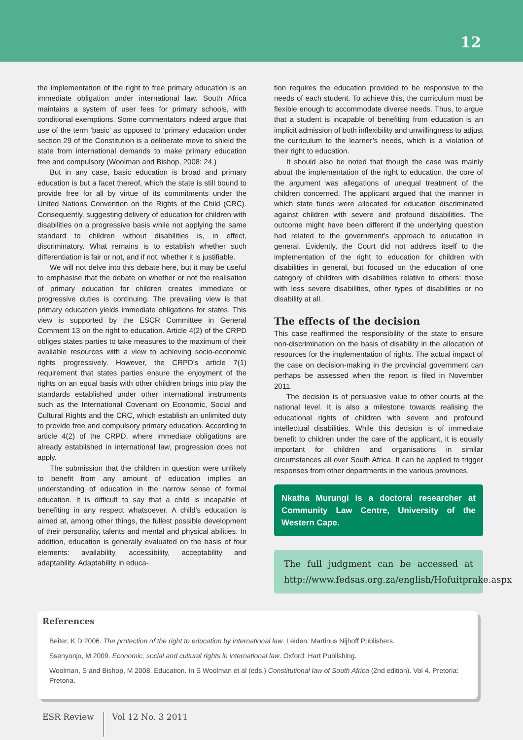12
the implementation of the right to free primary education is an immediate obligation under international law. South Africa maintains a system of user fees for primary schools, with conditional exemptions. Some commentators indeed argue that use of the term ‘basic’ as opposed to ‘primary’ education under section 29 of the Constitution is a deliberate move to shield the state from international demands to make primary education free and compulsory (Woolman and Bishop, 2008: 24.)
But in any case, basic education is broad and primary education is but a facet thereof, which the state is still bound to provide free for all by virtue of its commitments under the United Nations Convention on the Rights of the Child (CRC). Consequently, suggesting delivery of education for children with disabilities on a progressive basis while not applying the same standard to children without disabilities is, in effect, discriminatory. What remains is to establish whether such differentiation is fair or not, and if not, whether it is justifiable.
We will not delve into this debate here, but it may be useful to emphasise that the debate on whether or not the realisation of primary education for children creates immediate or progressive duties is continuing. The prevailing view is that primary education yields immediate obligations for states. This view is supported by the ESCR Committee in General Comment 13 on the right to education. Article 4(2) of the CRPD obliges states parties to take measures to the maximum of their available resources with a view to achieving socio-economic rights progressively. However, the CRPD’s article 7(1) requirement that states parties ensure the enjoyment of the rights on an equal basis with other children brings into play the standards established under other international instruments such as the International Covenant on Economic, Social and Cultural Rights and the CRC, which establish an unlimited duty to provide free and compulsory primary education. According to article 4(2) of the CRPD, where immediate obligations are already established in international law, progression does not apply.
The submission that the children in question were unlikely to benefit from any amount of education implies an understanding of education in the narrow sense of formal education. It is difficult to say that a child is incapable of benefiting in any respect whatsoever. A child’s education is aimed at, among other things, the fullest possible development of their personality, talents and mental and physical abilities. In addition, education is generally evaluated on the basis of four elements: availability, accessibility, acceptability and adaptability. Adaptability in educa-
tion requires the education provided to be responsive to the needs of each student. To achieve this, the curriculum must be flexible enough to accommodate diverse needs. Thus, to argue that a student is incapable of benefiting from education is an implicit admission of both inflexibility and unwillingness to adjust the curriculum to the learner’s needs, which is a violation of their right to education.
It should also be noted that though the case was mainly about the implementation of the right to education, the core of the argument was allegations of unequal treatment of the children concerned. The applicant argued that the manner in which state funds were allocated for education discriminated against children with severe and profound disabilities. The outcome might have been different if the underlying question had related to the government’s approach to education in general. Evidently, the Court did not address itself to the implementation of the right to education for children with disabilities in general, but focused on the education of one category of children with disabilities relative to others: those with less severe disabilities, other types of disabilities or no disability at all.
The effects of the decision
This case reaffirmed the responsibility of the state to ensure non-discrimination on the basis of disability in the allocation of resources for the implementation of rights. The actual impact of the case on decision-making in the provincial government can perhaps be assessed when the report is filed in November 2011.
The decision is of persuasive value to other courts at the national level. It is also a milestone towards realising the educational rights of children with severe and profound intellectual disabilities. While this decision is of immediate benefit to children under the care of the applicant, it is equally important for children and organisations in similar circumstances all over South Africa. It can be applied to trigger responses from other departments in the various provinces.
Nkatha Murungi is a doctoral researcher at Community Law Centre, University of the Western Cape.
The full judgment can be accessed at http://www.fedsas.org.za/english/Hofuitprake.aspx
References
Beiter, K D 2006. The protection of the right to education by international law. Leiden: Martinus Nijhoff Publishers.
Ssenyonjo, M 2009. Economic, social and cultural rights in international law. Oxford: Hart Publishing.
Woolman, S and Bishop, M 2008. Education. In S Woolman et al (eds.) Constitutional law of South Africa (2nd edition). Vol 4. Pretoria: Pretoria.
ESR Review Vol 12 No. 3 2011